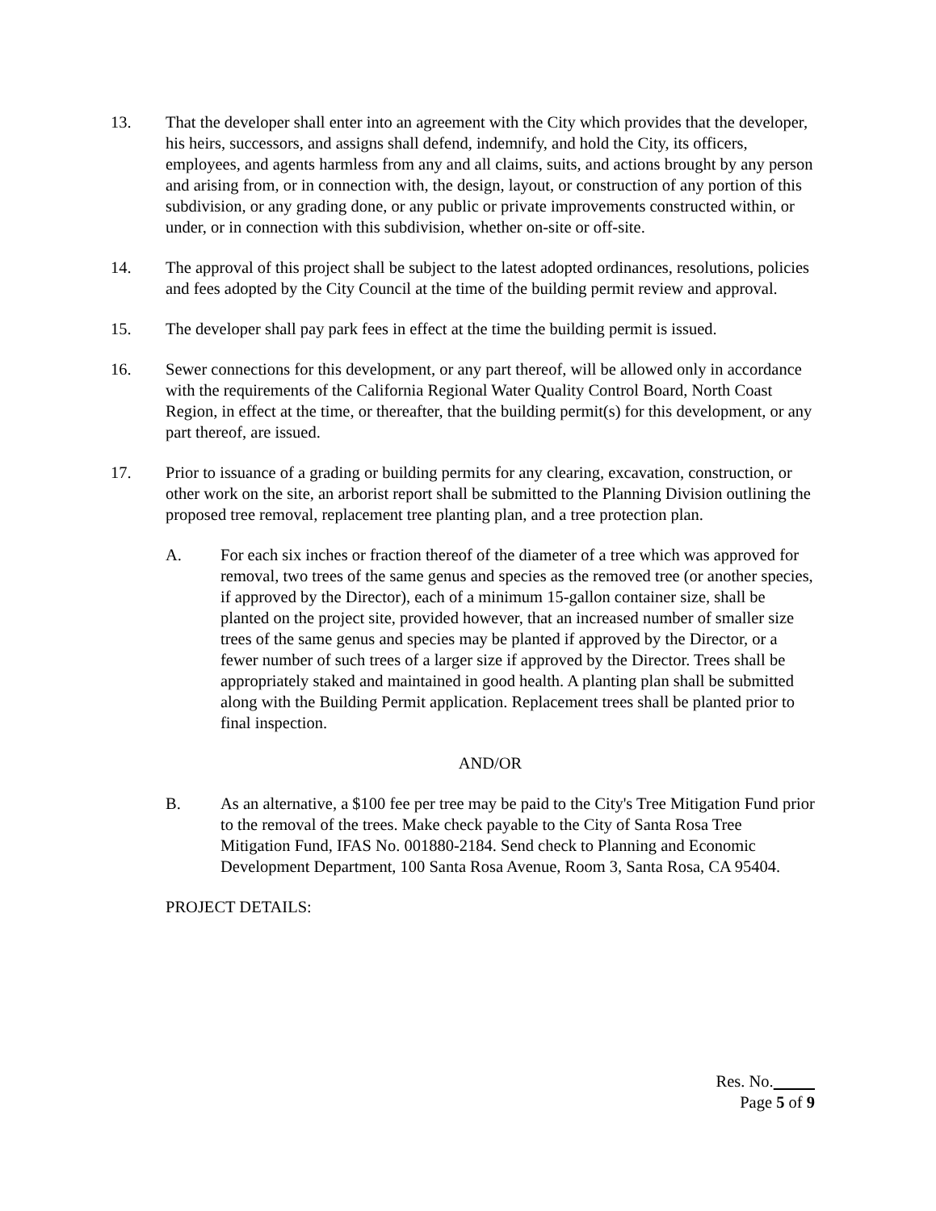13. That the developer shall enter into an agreement with the City which provides that the developer, his heirs, successors, and assigns shall defend, indemnify, and hold the City, its officers, employees, and agents harmless from any and all claims, suits, and actions brought by any person and arising from, or in connection with, the design, layout, or construction of any portion of this subdivision, or any grading done, or any public or private improvements constructed within, or under, or in connection with this subdivision, whether on-site or off-site.
14. The approval of this project shall be subject to the latest adopted ordinances, resolutions, policies and fees adopted by the City Council at the time of the building permit review and approval.
15. The developer shall pay park fees in effect at the time the building permit is issued.
16. Sewer connections for this development, or any part thereof, will be allowed only in accordance with the requirements of the California Regional Water Quality Control Board, North Coast Region, in effect at the time, or thereafter, that the building permit(s) for this development, or any part thereof, are issued.
17. Prior to issuance of a grading or building permits for any clearing, excavation, construction, or other work on the site, an arborist report shall be submitted to the Planning Division outlining the proposed tree removal, replacement tree planting plan, and a tree protection plan.
A. For each six inches or fraction thereof of the diameter of a tree which was approved for removal, two trees of the same genus and species as the removed tree (or another species, if approved by the Director), each of a minimum 15-gallon container size, shall be planted on the project site, provided however, that an increased number of smaller size trees of the same genus and species may be planted if approved by the Director, or a fewer number of such trees of a larger size if approved by the Director. Trees shall be appropriately staked and maintained in good health. A planting plan shall be submitted along with the Building Permit application. Replacement trees shall be planted prior to final inspection.
AND/OR
B. As an alternative, a $100 fee per tree may be paid to the City's Tree Mitigation Fund prior to the removal of the trees. Make check payable to the City of Santa Rosa Tree Mitigation Fund, IFAS No. 001880-2184. Send check to Planning and Economic Development Department, 100 Santa Rosa Avenue, Room 3, Santa Rosa, CA 95404.
PROJECT DETAILS:
Res. No.
Page 5 of 9